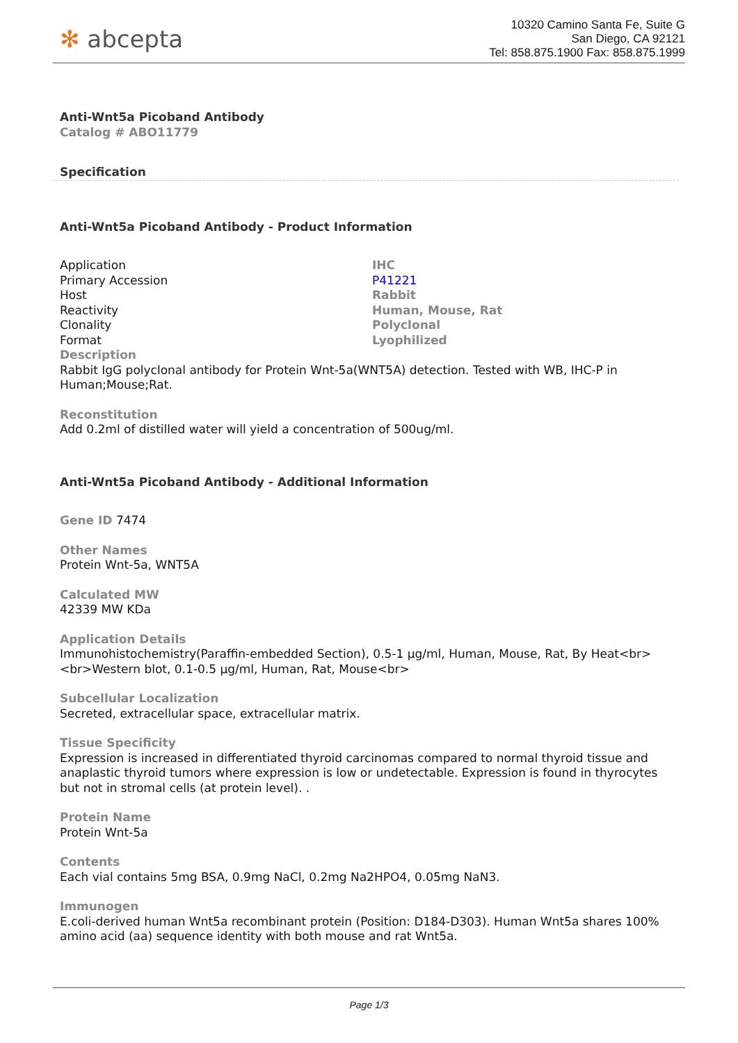✻ abcepta
10320 Camino Santa Fe, Suite G
San Diego, CA 92121
Tel: 858.875.1900 Fax: 858.875.1999
Anti-Wnt5a Picoband Antibody
Catalog # ABO11779
Specification
Anti-Wnt5a Picoband Antibody - Product Information
| Application | IHC |
| Primary Accession | P41221 |
| Host | Rabbit |
| Reactivity | Human, Mouse, Rat |
| Clonality | Polyclonal |
| Format | Lyophilized |
Description
Rabbit IgG polyclonal antibody for Protein Wnt-5a(WNT5A) detection. Tested with WB, IHC-P in Human;Mouse;Rat.
Reconstitution
Add 0.2ml of distilled water will yield a concentration of 500ug/ml.
Anti-Wnt5a Picoband Antibody - Additional Information
Gene ID 7474
Other Names
Protein Wnt-5a, WNT5A
Calculated MW
42339 MW KDa
Application Details
Immunohistochemistry(Paraffin-embedded Section), 0.5-1 µg/ml, Human, Mouse, Rat, By Heat<br> <br>Western blot, 0.1-0.5 µg/ml, Human, Rat, Mouse<br>
Subcellular Localization
Secreted, extracellular space, extracellular matrix.
Tissue Specificity
Expression is increased in differentiated thyroid carcinomas compared to normal thyroid tissue and anaplastic thyroid tumors where expression is low or undetectable. Expression is found in thyrocytes but not in stromal cells (at protein level). .
Protein Name
Protein Wnt-5a
Contents
Each vial contains 5mg BSA, 0.9mg NaCl, 0.2mg Na2HPO4, 0.05mg NaN3.
Immunogen
E.coli-derived human Wnt5a recombinant protein (Position: D184-D303). Human Wnt5a shares 100% amino acid (aa) sequence identity with both mouse and rat Wnt5a.
Page 1/3